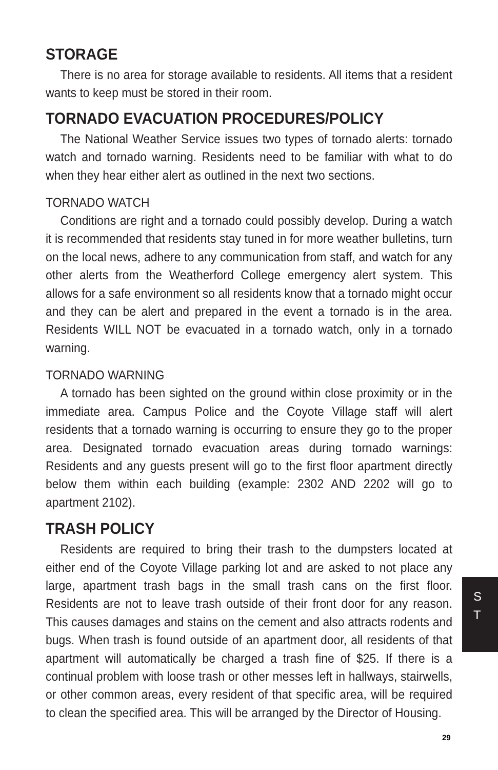STORAGE
There is no area for storage available to residents. All items that a resident wants to keep must be stored in their room.
TORNADO EVACUATION PROCEDURES/POLICY
The National Weather Service issues two types of tornado alerts: tornado watch and tornado warning. Residents need to be familiar with what to do when they hear either alert as outlined in the next two sections.
TORNADO WATCH
Conditions are right and a tornado could possibly develop. During a watch it is recommended that residents stay tuned in for more weather bulletins, turn on the local news, adhere to any communication from staff, and watch for any other alerts from the Weatherford College emergency alert system. This allows for a safe environment so all residents know that a tornado might occur and they can be alert and prepared in the event a tornado is in the area. Residents WILL NOT be evacuated in a tornado watch, only in a tornado warning.
TORNADO WARNING
A tornado has been sighted on the ground within close proximity or in the immediate area. Campus Police and the Coyote Village staff will alert residents that a tornado warning is occurring to ensure they go to the proper area. Designated tornado evacuation areas during tornado warnings: Residents and any guests present will go to the first floor apartment directly below them within each building (example: 2302 AND 2202 will go to apartment 2102).
TRASH POLICY
Residents are required to bring their trash to the dumpsters located at either end of the Coyote Village parking lot and are asked to not place any large, apartment trash bags in the small trash cans on the first floor. Residents are not to leave trash outside of their front door for any reason. This causes damages and stains on the cement and also attracts rodents and bugs. When trash is found outside of an apartment door, all residents of that apartment will automatically be charged a trash fine of $25. If there is a continual problem with loose trash or other messes left in hallways, stairwells, or other common areas, every resident of that specific area, will be required to clean the specified area. This will be arranged by the Director of Housing.
S
T
29